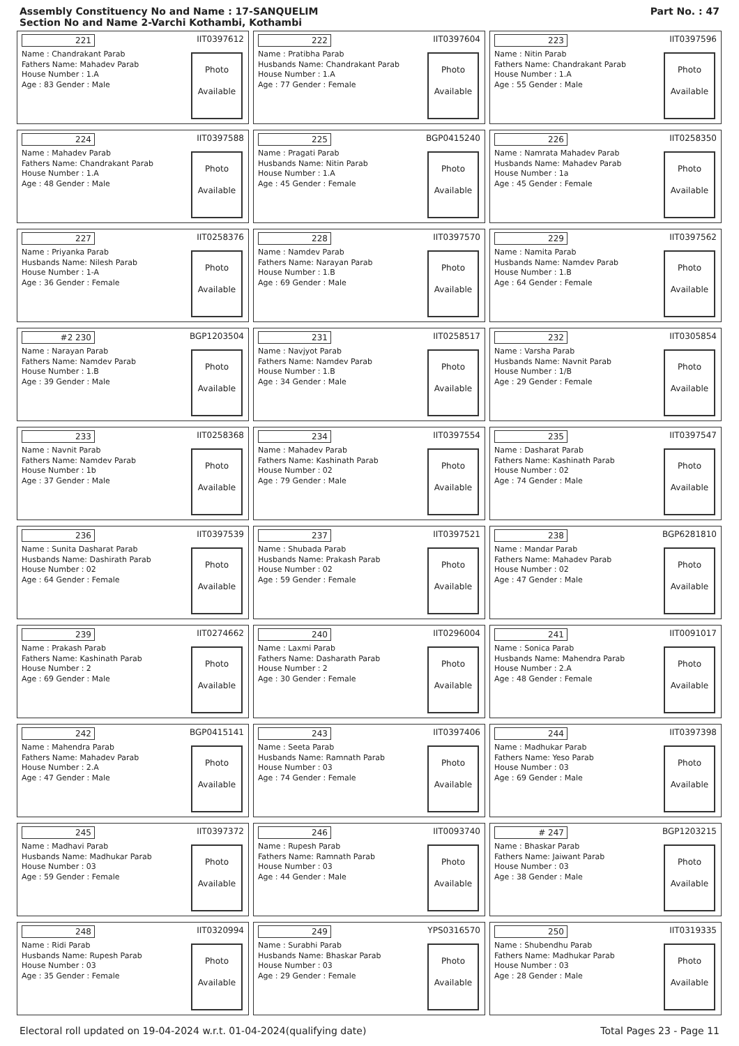Assembly Constituency No and Name : 17-SANQUELIM
Section No and Name 2-Varchi Kothambi, Kothambi
Part No. : 47
221 IIT0397612
Name : Chandrakant Parab
Fathers Name: Mahadev Parab
House Number : 1.A
Age : 83 Gender : Male
Photo
Available
222 IIT0397604
Name : Pratibha Parab
Husbands Name: Chandrakant Parab
House Number : 1.A
Age : 77 Gender : Female
Photo
Available
223 IIT0397596
Name : Nitin Parab
Fathers Name: Chandrakant Parab
House Number : 1.A
Age : 55 Gender : Male
Photo
Available
224 IIT0397588
Name : Mahadev Parab
Fathers Name: Chandrakant Parab
House Number : 1.A
Age : 48 Gender : Male
Photo
Available
225 BGP0415240
Name : Pragati Parab
Husbands Name: Nitin Parab
House Number : 1.A
Age : 45 Gender : Female
Photo
Available
226 IIT0258350
Name : Namrata Mahadev Parab
Husbands Name: Mahadev Parab
House Number : 1a
Age : 45 Gender : Female
Photo
Available
227 IIT0258376
Name : Priyanka Parab
Husbands Name: Nilesh Parab
House Number : 1-A
Age : 36 Gender : Female
Photo
Available
228 IIT0397570
Name : Namdev Parab
Fathers Name: Narayan Parab
House Number : 1.B
Age : 69 Gender : Male
Photo
Available
229 IIT0397562
Name : Namita Parab
Husbands Name: Namdev Parab
House Number : 1.B
Age : 64 Gender : Female
Photo
Available
#2 230 BGP1203504
Name : Narayan Parab
Fathers Name: Namdev Parab
House Number : 1.B
Age : 39 Gender : Male
Photo
Available
231 IIT0258517
Name : Navjyot Parab
Fathers Name: Namdev Parab
House Number : 1.B
Age : 34 Gender : Male
Photo
Available
232 IIT0305854
Name : Varsha Parab
Husbands Name: Navnit Parab
House Number : 1/B
Age : 29 Gender : Female
Photo
Available
233 IIT0258368
Name : Navnit Parab
Fathers Name: Namdev Parab
House Number : 1b
Age : 37 Gender : Male
Photo
Available
234 IIT0397554
Name : Mahadev Parab
Fathers Name: Kashinath Parab
House Number : 02
Age : 79 Gender : Male
Photo
Available
235 IIT0397547
Name : Dasharat Parab
Fathers Name: Kashinath Parab
House Number : 02
Age : 74 Gender : Male
Photo
Available
236 IIT0397539
Name : Sunita Dasharat Parab
Husbands Name: Dashirath Parab
House Number : 02
Age : 64 Gender : Female
Photo
Available
237 IIT0397521
Name : Shubada Parab
Husbands Name: Prakash Parab
House Number : 02
Age : 59 Gender : Female
Photo
Available
238 BGP6281810
Name : Mandar Parab
Fathers Name: Mahadev Parab
House Number : 02
Age : 47 Gender : Male
Photo
Available
239 IIT0274662
Name : Prakash Parab
Fathers Name: Kashinath Parab
House Number : 2
Age : 69 Gender : Male
Photo
Available
240 IIT0296004
Name : Laxmi Parab
Fathers Name: Dasharath Parab
House Number : 2
Age : 30 Gender : Female
Photo
Available
241 IIT0091017
Name : Sonica Parab
Husbands Name: Mahendra Parab
House Number : 2.A
Age : 48 Gender : Female
Photo
Available
242 BGP0415141
Name : Mahendra Parab
Fathers Name: Mahadev Parab
House Number : 2.A
Age : 47 Gender : Male
Photo
Available
243 IIT0397406
Name : Seeta Parab
Husbands Name: Ramnath Parab
House Number : 03
Age : 74 Gender : Female
Photo
Available
244 IIT0397398
Name : Madhukar Parab
Fathers Name: Yeso Parab
House Number : 03
Age : 69 Gender : Male
Photo
Available
245 IIT0397372
Name : Madhavi Parab
Husbands Name: Madhukar Parab
House Number : 03
Age : 59 Gender : Female
Photo
Available
246 IIT0093740
Name : Rupesh Parab
Fathers Name: Ramnath Parab
House Number : 03
Age : 44 Gender : Male
Photo
Available
# 247 BGP1203215
Name : Bhaskar Parab
Fathers Name: Jaiwant Parab
House Number : 03
Age : 38 Gender : Male
Photo
Available
248 IIT0320994
Name : Ridi Parab
Husbands Name: Rupesh Parab
House Number : 03
Age : 35 Gender : Female
Photo
Available
249 YPS0316570
Name : Surabhi Parab
Husbands Name: Bhaskar Parab
House Number : 03
Age : 29 Gender : Female
Photo
Available
250 IIT0319335
Name : Shubendhu Parab
Fathers Name: Madhukar Parab
House Number : 03
Age : 28 Gender : Male
Photo
Available
Electoral roll updated on 19-04-2024 w.r.t. 01-04-2024(qualifying date) Total Pages 23 - Page 11